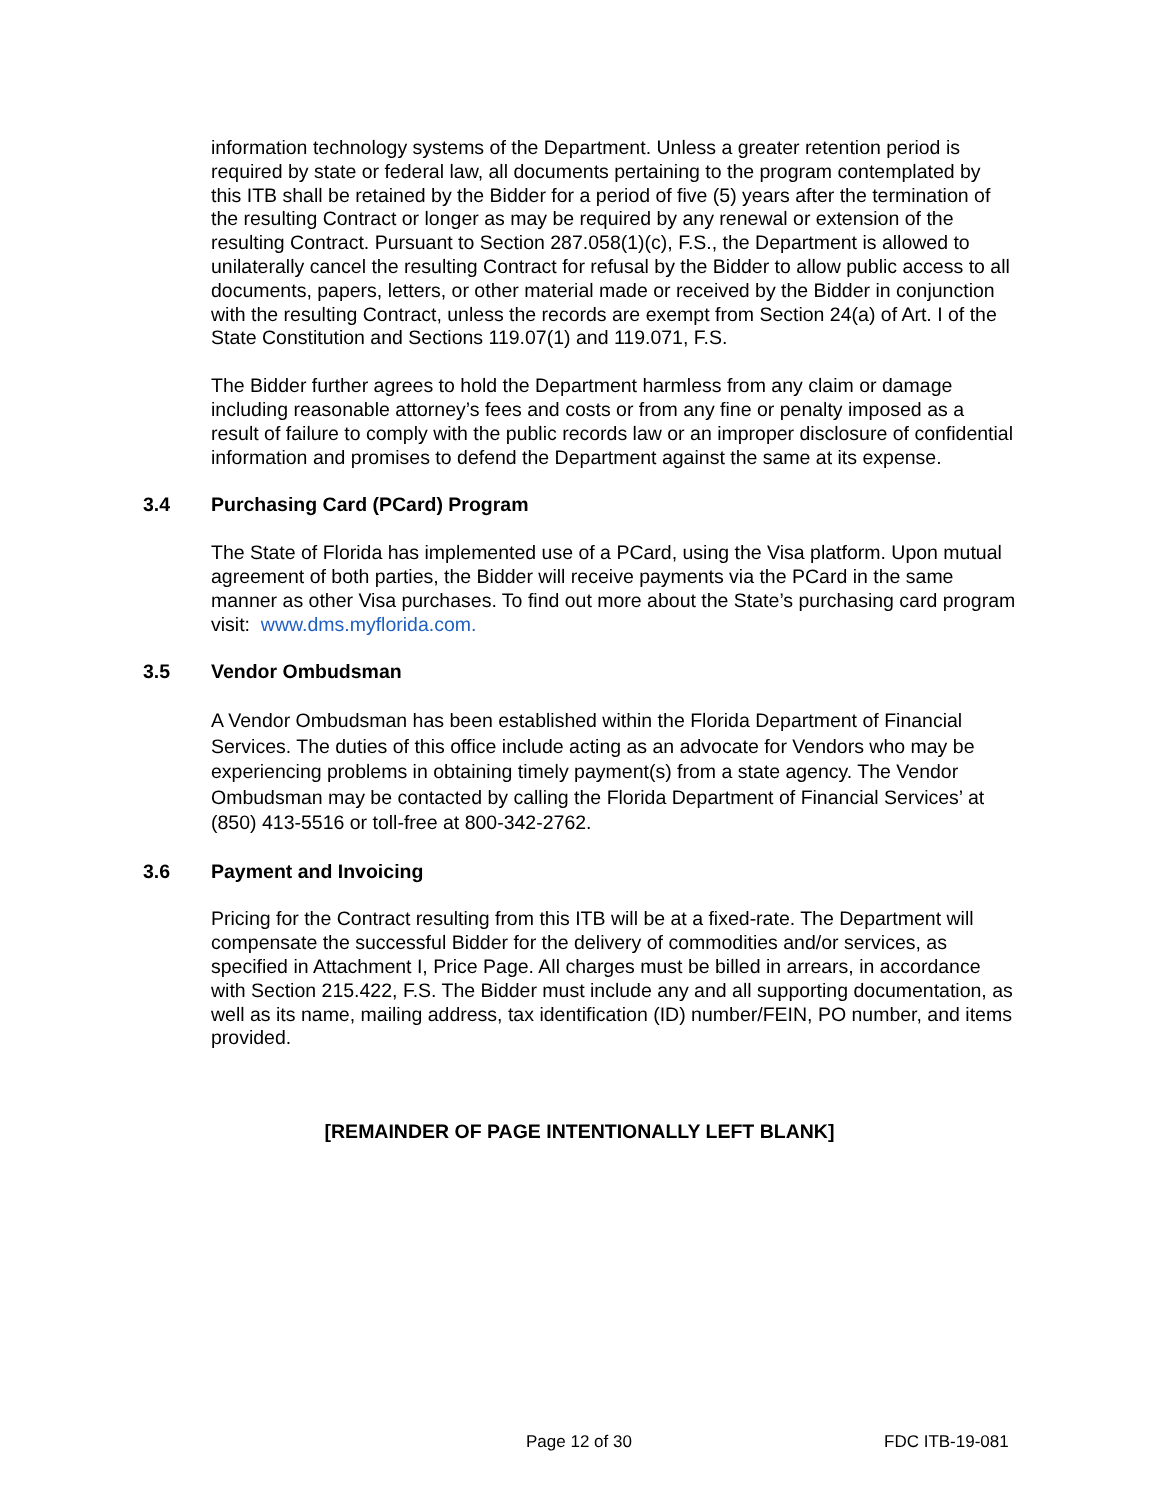information technology systems of the Department. Unless a greater retention period is required by state or federal law, all documents pertaining to the program contemplated by this ITB shall be retained by the Bidder for a period of five (5) years after the termination of the resulting Contract or longer as may be required by any renewal or extension of the resulting Contract. Pursuant to Section 287.058(1)(c), F.S., the Department is allowed to unilaterally cancel the resulting Contract for refusal by the Bidder to allow public access to all documents, papers, letters, or other material made or received by the Bidder in conjunction with the resulting Contract, unless the records are exempt from Section 24(a) of Art. I of the State Constitution and Sections 119.07(1) and 119.071, F.S.
The Bidder further agrees to hold the Department harmless from any claim or damage including reasonable attorney’s fees and costs or from any fine or penalty imposed as a result of failure to comply with the public records law or an improper disclosure of confidential information and promises to defend the Department against the same at its expense.
3.4 Purchasing Card (PCard) Program
The State of Florida has implemented use of a PCard, using the Visa platform. Upon mutual agreement of both parties, the Bidder will receive payments via the PCard in the same manner as other Visa purchases. To find out more about the State’s purchasing card program visit: www.dms.myflorida.com.
3.5 Vendor Ombudsman
A Vendor Ombudsman has been established within the Florida Department of Financial Services. The duties of this office include acting as an advocate for Vendors who may be experiencing problems in obtaining timely payment(s) from a state agency. The Vendor Ombudsman may be contacted by calling the Florida Department of Financial Services’ at (850) 413-5516 or toll-free at 800-342-2762.
3.6 Payment and Invoicing
Pricing for the Contract resulting from this ITB will be at a fixed-rate. The Department will compensate the successful Bidder for the delivery of commodities and/or services, as specified in Attachment I, Price Page. All charges must be billed in arrears, in accordance with Section 215.422, F.S. The Bidder must include any and all supporting documentation, as well as its name, mailing address, tax identification (ID) number/FEIN, PO number, and items provided.
[REMAINDER OF PAGE INTENTIONALLY LEFT BLANK]
Page 12 of 30 FDC ITB-19-081